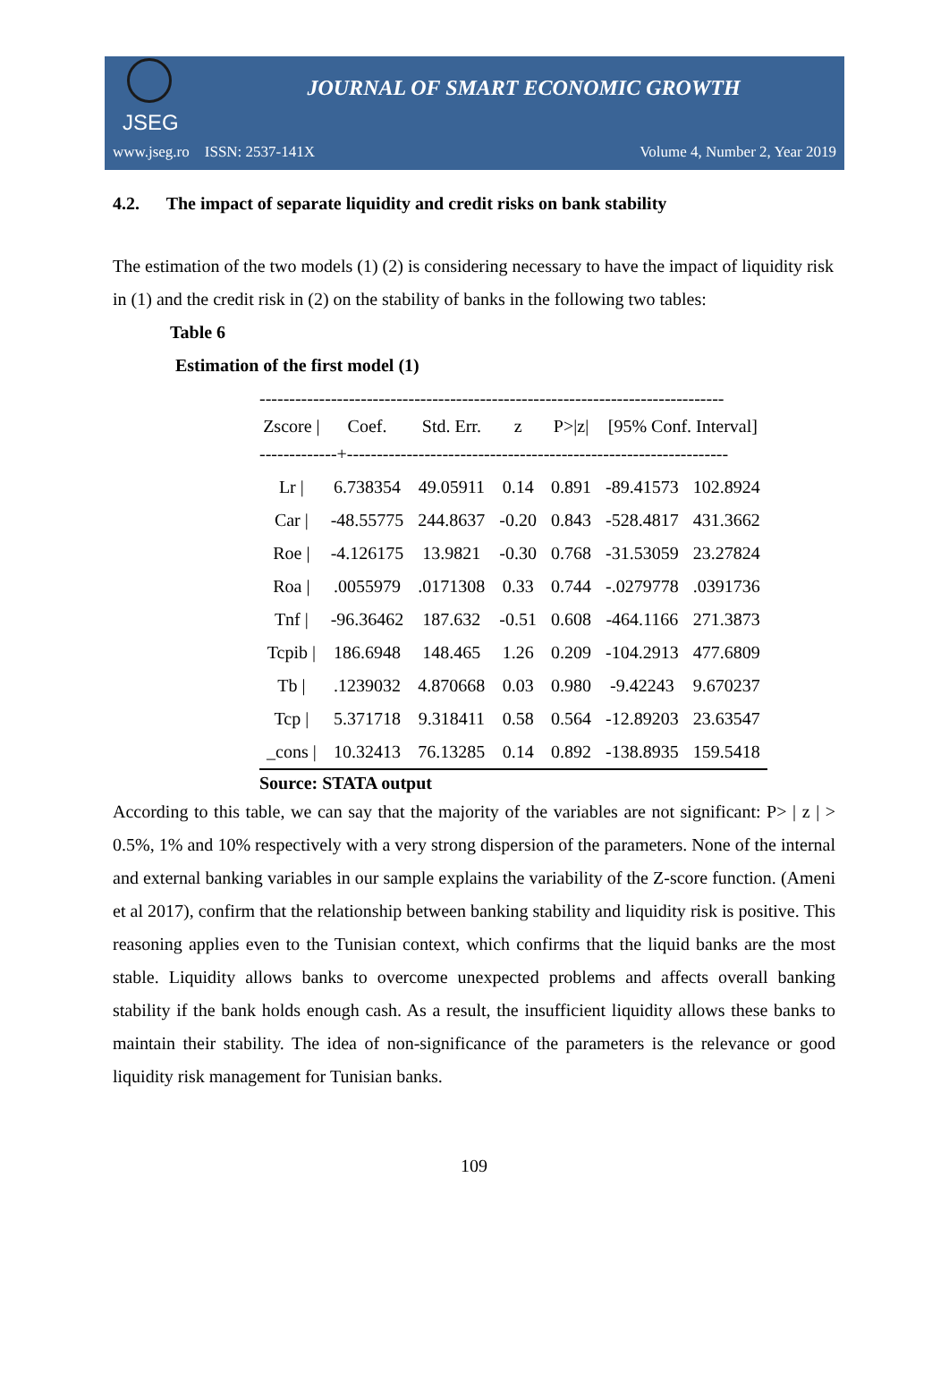JSEG
JOURNAL OF SMART ECONOMIC GROWTH
www.jseg.ro ISSN: 2537-141X Volume 4, Number 2, Year 2019
4.2. The impact of separate liquidity and credit risks on bank stability
The estimation of the two models (1) (2) is considering necessary to have the impact of liquidity risk in (1) and the credit risk in (2) on the stability of banks in the following two tables:
Table 6
Estimation of the first model (1)
------------------------------------------------------------------------------
| Zscore / | Coef. | Std. Err. | z | P>/z/ | [95% Conf. Interval] | |
| --- | --- | --- | --- | --- | --- | --- |
| -------------+---------------------------------------------------------------- | | | | | | |
| Lr / | 6.738354 | 49.05911 | 0.14 | 0.891 | -89.41573 | 102.8924 |
| Car / | -48.55775 | 244.8637 | -0.20 | 0.843 | -528.4817 | 431.3662 |
| Roe / | -4.126175 | 13.9821 | -0.30 | 0.768 | -31.53059 | 23.27824 |
| Roa / | .0055979 | .0171308 | 0.33 | 0.744 | -.0279778 | .0391736 |
| Tnf / | -96.36462 | 187.632 | -0.51 | 0.608 | -464.1166 | 271.3873 |
| Tcpib / | 186.6948 | 148.465 | 1.26 | 0.209 | -104.2913 | 477.6809 |
| Tb / | .1239032 | 4.870668 | 0.03 | 0.980 | -9.42243 | 9.670237 |
| Tcp / | 5.371718 | 9.318411 | 0.58 | 0.564 | -12.89203 | 23.63547 |
| _cons / | 10.32413 | 76.13285 | 0.14 | 0.892 | -138.8935 | 159.5418 |
Source: STATA output
According to this table, we can say that the majority of the variables are not significant: P> | z | > 0.5%, 1% and 10% respectively with a very strong dispersion of the parameters. None of the internal and external banking variables in our sample explains the variability of the Z-score function. (Ameni et al 2017), confirm that the relationship between banking stability and liquidity risk is positive. This reasoning applies even to the Tunisian context, which confirms that the liquid banks are the most stable. Liquidity allows banks to overcome unexpected problems and affects overall banking stability if the bank holds enough cash. As a result, the insufficient liquidity allows these banks to maintain their stability. The idea of non-significance of the parameters is the relevance or good liquidity risk management for Tunisian banks.
109